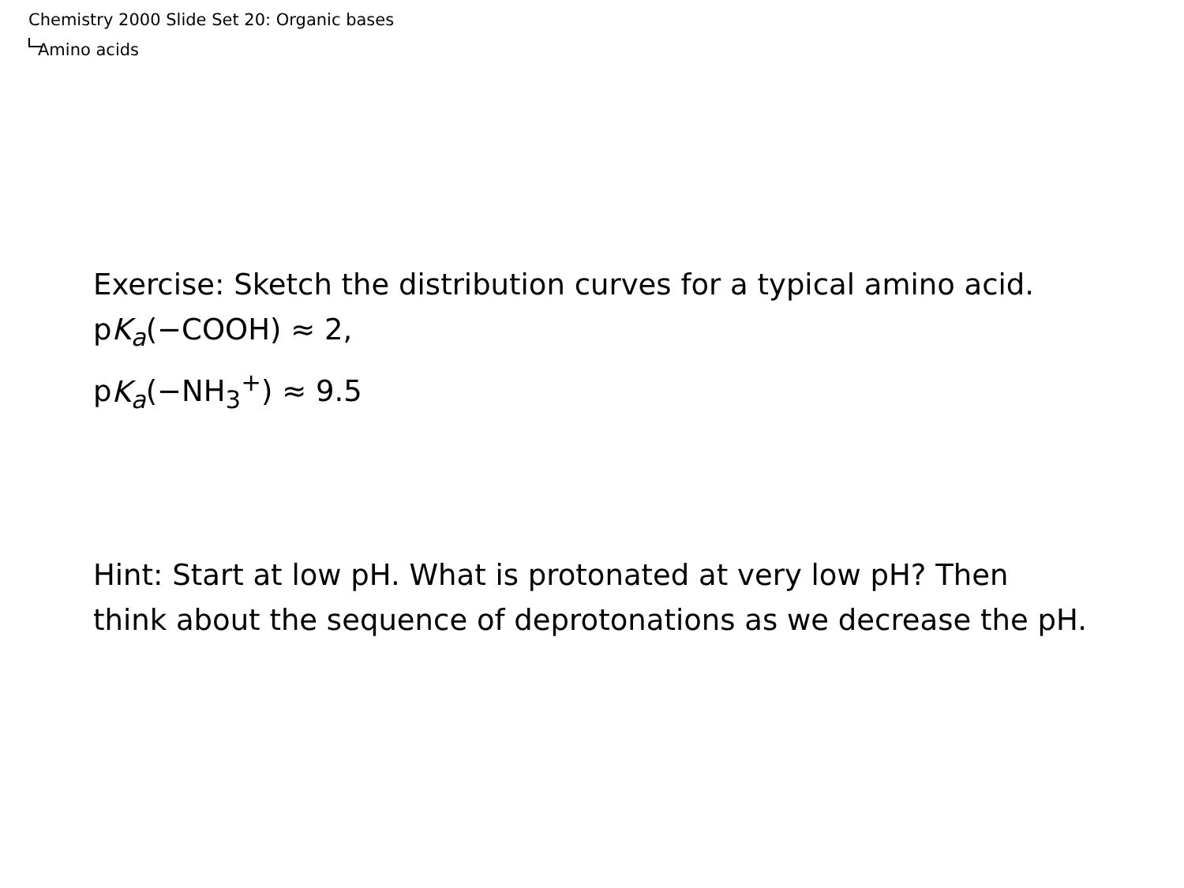Chemistry 2000 Slide Set 20: Organic bases
Amino acids
Exercise: Sketch the distribution curves for a typical amino acid.
pK<sub>a</sub>(−COOH) ≈ 2,
pK<sub>a</sub>(−NH<sub>3</sub><sup>+</sup>) ≈ 9.5
Hint: Start at low pH. What is protonated at very low pH? Then
think about the sequence of deprotonations as we decrease the pH.